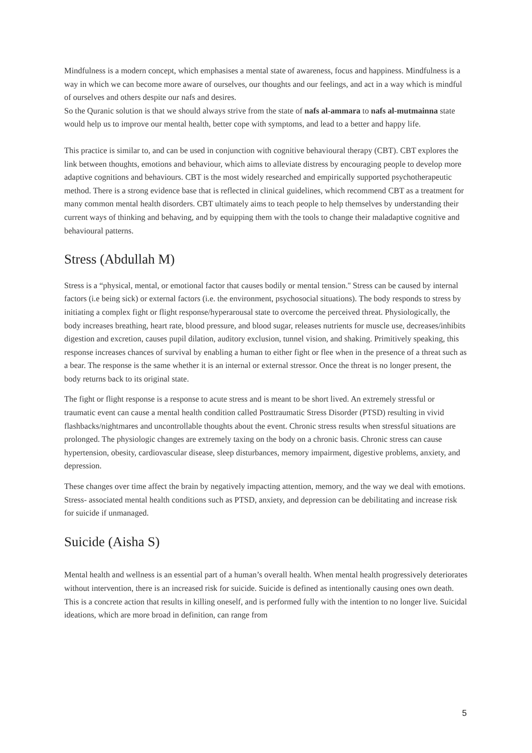Mindfulness is a modern concept, which emphasises a mental state of awareness, focus and happiness. Mindfulness is a way in which we can become more aware of ourselves, our thoughts and our feelings, and act in a way which is mindful of ourselves and others despite our nafs and desires.
So the Quranic solution is that we should always strive from the state of nafs al-ammara to nafs al-mutmainna state would help us to improve our mental health, better cope with symptoms, and lead to a better and happy life.
This practice is similar to, and can be used in conjunction with cognitive behavioural therapy (CBT). CBT explores the link between thoughts, emotions and behaviour, which aims to alleviate distress by encouraging people to develop more adaptive cognitions and behaviours. CBT is the most widely researched and empirically supported psychotherapeutic method. There is a strong evidence base that is reflected in clinical guidelines, which recommend CBT as a treatment for many common mental health disorders. CBT ultimately aims to teach people to help themselves by understanding their current ways of thinking and behaving, and by equipping them with the tools to change their maladaptive cognitive and behavioural patterns.
Stress (Abdullah M)
Stress is a “physical, mental, or emotional factor that causes bodily or mental tension.'' Stress can be caused by internal factors (i.e being sick) or external factors (i.e. the environment, psychosocial situations). The body responds to stress by initiating a complex fight or flight response/hyperarousal state to overcome the perceived threat. Physiologically, the body increases breathing, heart rate, blood pressure, and blood sugar, releases nutrients for muscle use, decreases/inhibits digestion and excretion, causes pupil dilation, auditory exclusion, tunnel vision, and shaking. Primitively speaking, this response increases chances of survival by enabling a human to either fight or flee when in the presence of a threat such as a bear. The response is the same whether it is an internal or external stressor. Once the threat is no longer present, the body returns back to its original state.
The fight or flight response is a response to acute stress and is meant to be short lived. An extremely stressful or traumatic event can cause a mental health condition called Posttraumatic Stress Disorder (PTSD) resulting in vivid flashbacks/nightmares and uncontrollable thoughts about the event. Chronic stress results when stressful situations are prolonged. The physiologic changes are extremely taxing on the body on a chronic basis. Chronic stress can cause hypertension, obesity, cardiovascular disease, sleep disturbances, memory impairment, digestive problems, anxiety, and depression.
These changes over time affect the brain by negatively impacting attention, memory, and the way we deal with emotions. Stress- associated mental health conditions such as PTSD, anxiety, and depression can be debilitating and increase risk for suicide if unmanaged.
Suicide (Aisha S)
Mental health and wellness is an essential part of a human’s overall health. When mental health progressively deteriorates without intervention, there is an increased risk for suicide. Suicide is defined as intentionally causing ones own death. This is a concrete action that results in killing oneself, and is performed fully with the intention to no longer live. Suicidal ideations, which are more broad in definition, can range from
5